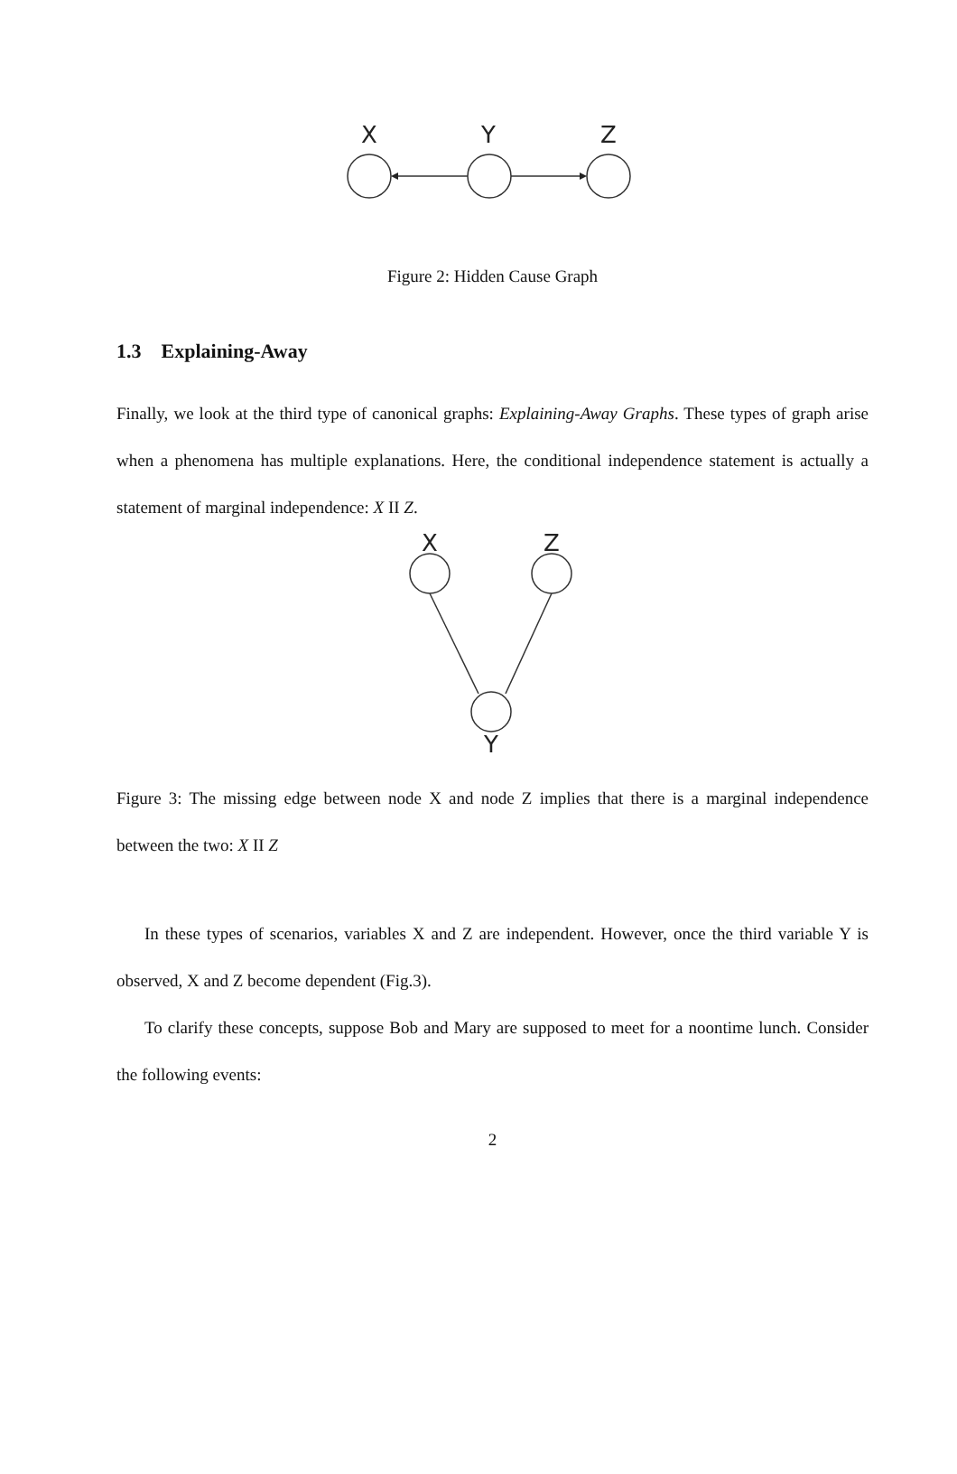X
Y
Z
Figure 2: Hidden Cause Graph
1.3 Explaining-Away
Finally, we look at the third type of canonical graphs: Explaining-Away Graphs. These types of graph arise when a phenomena has multiple explanations. Here, the conditional independence statement is actually a statement of marginal independence: X II Z.
X
Z
Y
Figure 3: The missing edge between node X and node Z implies that there is a marginal independence between the two: X II Z
In these types of scenarios, variables X and Z are independent. However, once the third variable Y is observed, X and Z become dependent (Fig.3).
To clarify these concepts, suppose Bob and Mary are supposed to meet for a noontime lunch. Consider the following events:
2